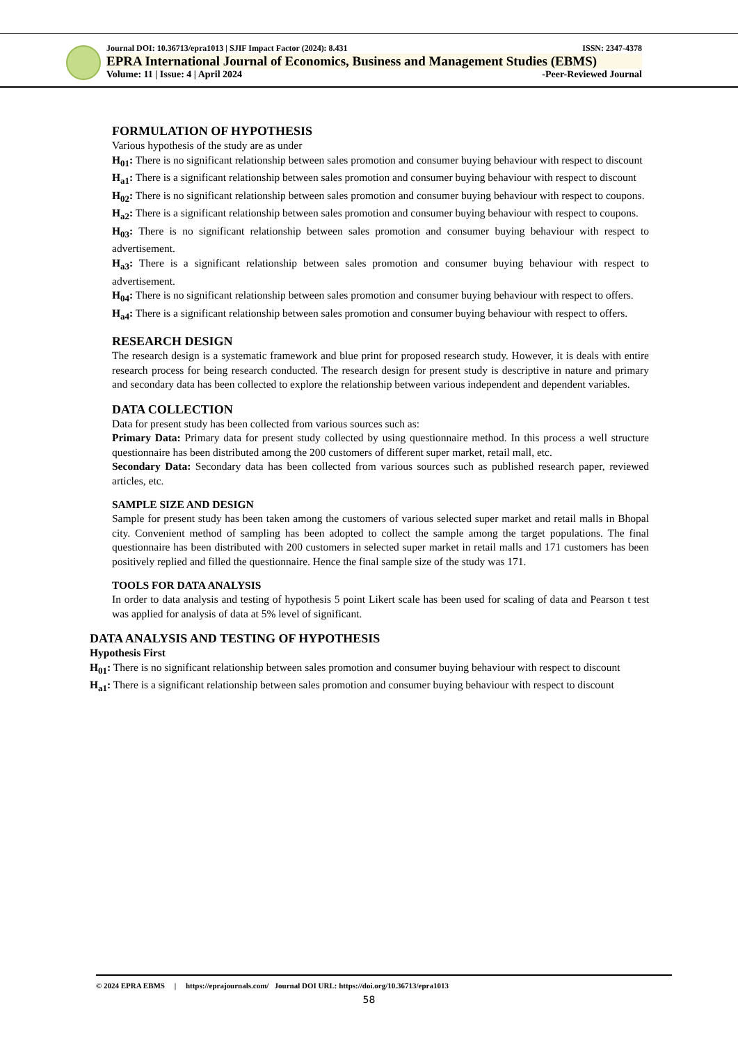Journal DOI: 10.36713/epra1013 | SJIF Impact Factor (2024): 8.431 ISSN: 2347-4378
EPRA International Journal of Economics, Business and Management Studies (EBMS)
Volume: 11 | Issue: 4 | April 2024 -Peer-Reviewed Journal
FORMULATION OF HYPOTHESIS
Various hypothesis of the study are as under
H<sub>01</sub>: There is no significant relationship between sales promotion and consumer buying behaviour with respect to discount
H<sub>a1</sub>: There is a significant relationship between sales promotion and consumer buying behaviour with respect to discount
H<sub>02</sub>: There is no significant relationship between sales promotion and consumer buying behaviour with respect to coupons.
H<sub>a2</sub>: There is a significant relationship between sales promotion and consumer buying behaviour with respect to coupons.
H<sub>03</sub>: There is no significant relationship between sales promotion and consumer buying behaviour with respect to advertisement.
H<sub>a3</sub>: There is a significant relationship between sales promotion and consumer buying behaviour with respect to advertisement.
H<sub>04</sub>: There is no significant relationship between sales promotion and consumer buying behaviour with respect to offers.
H<sub>a4</sub>: There is a significant relationship between sales promotion and consumer buying behaviour with respect to offers.
RESEARCH DESIGN
The research design is a systematic framework and blue print for proposed research study. However, it is deals with entire research process for being research conducted. The research design for present study is descriptive in nature and primary and secondary data has been collected to explore the relationship between various independent and dependent variables.
DATA COLLECTION
Data for present study has been collected from various sources such as:
Primary Data: Primary data for present study collected by using questionnaire method. In this process a well structure questionnaire has been distributed among the 200 customers of different super market, retail mall, etc.
Secondary Data: Secondary data has been collected from various sources such as published research paper, reviewed articles, etc.
SAMPLE SIZE AND DESIGN
Sample for present study has been taken among the customers of various selected super market and retail malls in Bhopal city. Convenient method of sampling has been adopted to collect the sample among the target populations. The final questionnaire has been distributed with 200 customers in selected super market in retail malls and 171 customers has been positively replied and filled the questionnaire. Hence the final sample size of the study was 171.
TOOLS FOR DATA ANALYSIS
In order to data analysis and testing of hypothesis 5 point Likert scale has been used for scaling of data and Pearson t test was applied for analysis of data at 5% level of significant.
DATA ANALYSIS AND TESTING OF HYPOTHESIS
Hypothesis First
H<sub>01</sub>: There is no significant relationship between sales promotion and consumer buying behaviour with respect to discount
H<sub>a1</sub>: There is a significant relationship between sales promotion and consumer buying behaviour with respect to discount
© 2024 EPRA EBMS | https://eprajournals.com/ Journal DOI URL: https://doi.org/10.36713/epra1013
58